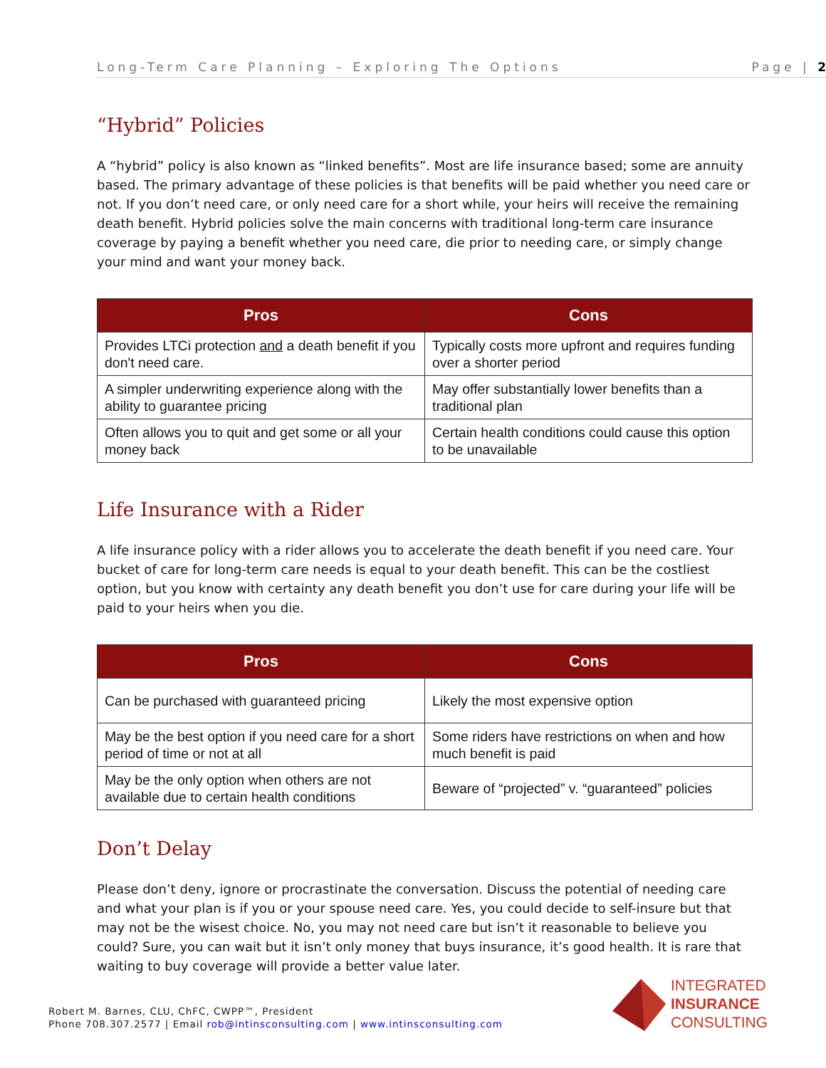Long-Term Care Planning – Exploring The Options Page | 2
“Hybrid” Policies
A “hybrid” policy is also known as “linked benefits”. Most are life insurance based; some are annuity based. The primary advantage of these policies is that benefits will be paid whether you need care or not. If you don’t need care, or only need care for a short while, your heirs will receive the remaining death benefit. Hybrid policies solve the main concerns with traditional long-term care insurance coverage by paying a benefit whether you need care, die prior to needing care, or simply change your mind and want your money back.
| Pros | Cons |
| --- | --- |
| Provides LTCi protection and a death benefit if you don't need care. | Typically costs more upfront and requires funding over a shorter period |
| A simpler underwriting experience along with the ability to guarantee pricing | May offer substantially lower benefits than a traditional plan |
| Often allows you to quit and get some or all your money back | Certain health conditions could cause this option to be unavailable |
Life Insurance with a Rider
A life insurance policy with a rider allows you to accelerate the death benefit if you need care. Your bucket of care for long-term care needs is equal to your death benefit. This can be the costliest option, but you know with certainty any death benefit you don’t use for care during your life will be paid to your heirs when you die.
| Pros | Cons |
| --- | --- |
| Can be purchased with guaranteed pricing | Likely the most expensive option |
| May be the best option if you need care for a short period of time or not at all | Some riders have restrictions on when and how much benefit is paid |
| May be the only option when others are not available due to certain health conditions | Beware of “projected” v. “guaranteed” policies |
Don’t Delay
Please don’t deny, ignore or procrastinate the conversation. Discuss the potential of needing care and what your plan is if you or your spouse need care. Yes, you could decide to self-insure but that may not be the wisest choice. No, you may not need care but isn’t it reasonable to believe you could? Sure, you can wait but it isn’t only money that buys insurance, it’s good health. It is rare that waiting to buy coverage will provide a better value later.
Robert M. Barnes, CLU, ChFC, CWPP™, President
Phone 708.307.2577 | Email rob@intinsconsulting.com | www.intinsconsulting.com
INTEGRATED
INSURANCE
CONSULTING